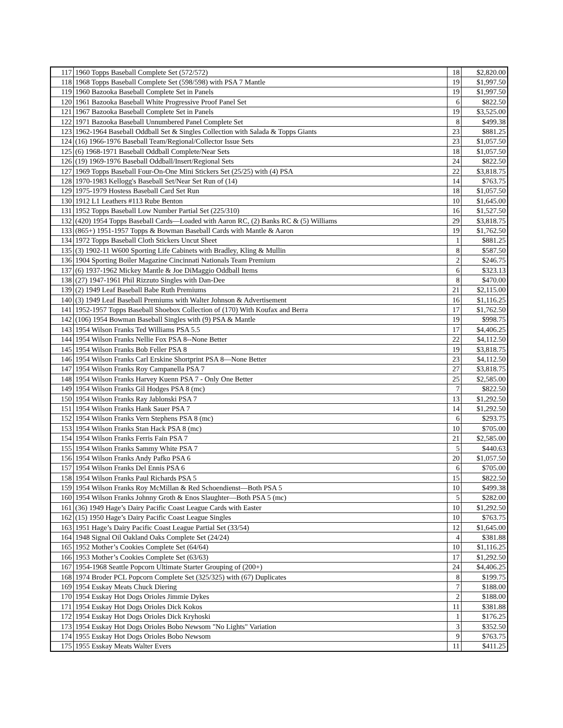| 117 | 1960 Topps Baseball Complete Set (572/572) | 18 | $2,820.00 |
| 118 | 1968 Topps Baseball Complete Set (598/598) with PSA 7 Mantle | 19 | $1,997.50 |
| 119 | 1960 Bazooka Baseball Complete Set in Panels | 19 | $1,997.50 |
| 120 | 1961 Bazooka Baseball White Progressive Proof Panel Set | 6 | $822.50 |
| 121 | 1967 Bazooka Baseball Complete Set in Panels | 19 | $3,525.00 |
| 122 | 1971 Bazooka Baseball Unnumbered Panel Complete Set | 8 | $499.38 |
| 123 | 1962-1964 Baseball Oddball Set & Singles Collection with Salada & Topps Giants | 23 | $881.25 |
| 124 | (16) 1966-1976 Baseball Team/Regional/Collector Issue Sets | 23 | $1,057.50 |
| 125 | (6) 1968-1971 Baseball Oddball Complete/Near Sets | 18 | $1,057.50 |
| 126 | (19) 1969-1976 Baseball Oddball/Insert/Regional Sets | 24 | $822.50 |
| 127 | 1969 Topps Baseball Four-On-One Mini Stickers Set (25/25) with (4) PSA | 22 | $3,818.75 |
| 128 | 1970-1983 Kellogg's Baseball Set/Near Set Run of (14) | 14 | $763.75 |
| 129 | 1975-1979 Hostess Baseball Card Set Run | 18 | $1,057.50 |
| 130 | 1912 L1 Leathers #113 Rube Benton | 10 | $1,645.00 |
| 131 | 1952 Topps Baseball Low Number Partial Set (225/310) | 16 | $1,527.50 |
| 132 | (420) 1954 Topps Baseball Cards—Loaded with Aaron RC, (2) Banks RC & (5) Williams | 29 | $3,818.75 |
| 133 | (865+) 1951-1957 Topps & Bowman Baseball Cards with Mantle & Aaron | 19 | $1,762.50 |
| 134 | 1972 Topps Baseball Cloth Stickers Uncut Sheet | 1 | $881.25 |
| 135 | (3) 1902-11 W600 Sporting Life Cabinets with Bradley, Kling & Mullin | 8 | $587.50 |
| 136 | 1904 Sporting Boiler Magazine Cincinnati Nationals Team Premium | 2 | $246.75 |
| 137 | (6) 1937-1962 Mickey Mantle & Joe DiMaggio Oddball Items | 6 | $323.13 |
| 138 | (27) 1947-1961 Phil Rizzuto Singles with Dan-Dee | 8 | $470.00 |
| 139 | (2) 1949 Leaf Baseball Babe Ruth Premiums | 21 | $2,115.00 |
| 140 | (3) 1949 Leaf Baseball Premiums with Walter Johnson & Advertisement | 16 | $1,116.25 |
| 141 | 1952-1957 Topps Baseball Shoebox Collection of (170) With Koufax and Berra | 17 | $1,762.50 |
| 142 | (106) 1954 Bowman Baseball Singles with (9) PSA & Mantle | 19 | $998.75 |
| 143 | 1954 Wilson Franks Ted Williams PSA 5.5 | 17 | $4,406.25 |
| 144 | 1954 Wilson Franks Nellie Fox PSA 8--None Better | 22 | $4,112.50 |
| 145 | 1954 Wilson Franks Bob Feller PSA 8 | 19 | $3,818.75 |
| 146 | 1954 Wilson Franks Carl Erskine Shortprint PSA 8—None Better | 23 | $4,112.50 |
| 147 | 1954 Wilson Franks Roy Campanella PSA 7 | 27 | $3,818.75 |
| 148 | 1954 Wilson Franks Harvey Kuenn PSA 7 - Only One Better | 25 | $2,585.00 |
| 149 | 1954 Wilson Franks Gil Hodges PSA 8 (mc) | 7 | $822.50 |
| 150 | 1954 Wilson Franks Ray Jablonski PSA 7 | 13 | $1,292.50 |
| 151 | 1954 Wilson Franks Hank Sauer PSA 7 | 14 | $1,292.50 |
| 152 | 1954 Wilson Franks Vern Stephens PSA 8 (mc) | 6 | $293.75 |
| 153 | 1954 Wilson Franks Stan Hack PSA 8 (mc) | 10 | $705.00 |
| 154 | 1954 Wilson Franks Ferris Fain PSA 7 | 21 | $2,585.00 |
| 155 | 1954 Wilson Franks Sammy White PSA 7 | 5 | $440.63 |
| 156 | 1954 Wilson Franks Andy Pafko PSA 6 | 20 | $1,057.50 |
| 157 | 1954 Wilson Franks Del Ennis PSA 6 | 6 | $705.00 |
| 158 | 1954 Wilson Franks Paul Richards PSA 5 | 15 | $822.50 |
| 159 | 1954 Wilson Franks Roy McMillan & Red Schoendienst—Both PSA 5 | 10 | $499.38 |
| 160 | 1954 Wilson Franks Johnny Groth & Enos Slaughter—Both PSA 5 (mc) | 5 | $282.00 |
| 161 | (36) 1949 Hage’s Dairy Pacific Coast League Cards with Easter | 10 | $1,292.50 |
| 162 | (15) 1950 Hage’s Dairy Pacific Coast League Singles | 10 | $763.75 |
| 163 | 1951 Hage’s Dairy Pacific Coast League Partial Set (33/54) | 12 | $1,645.00 |
| 164 | 1948 Signal Oil Oakland Oaks Complete Set (24/24) | 4 | $381.88 |
| 165 | 1952 Mother’s Cookies Complete Set (64/64) | 10 | $1,116.25 |
| 166 | 1953 Mother’s Cookies Complete Set (63/63) | 17 | $1,292.50 |
| 167 | 1954-1968 Seattle Popcorn Ultimate Starter Grouping of (200+) | 24 | $4,406.25 |
| 168 | 1974 Broder PCL Popcorn Complete Set (325/325) with (67) Duplicates | 8 | $199.75 |
| 169 | 1954 Esskay Meats Chuck Diering | 7 | $188.00 |
| 170 | 1954 Esskay Hot Dogs Orioles Jimmie Dykes | 2 | $188.00 |
| 171 | 1954 Esskay Hot Dogs Orioles Dick Kokos | 11 | $381.88 |
| 172 | 1954 Esskay Hot Dogs Orioles Dick Kryhoski | 1 | $176.25 |
| 173 | 1954 Esskay Hot Dogs Orioles Bobo Newsom "No Lights" Variation | 3 | $352.50 |
| 174 | 1955 Esskay Hot Dogs Orioles Bobo Newsom | 9 | $763.75 |
| 175 | 1955 Esskay Meats Walter Evers | 11 | $411.25 |